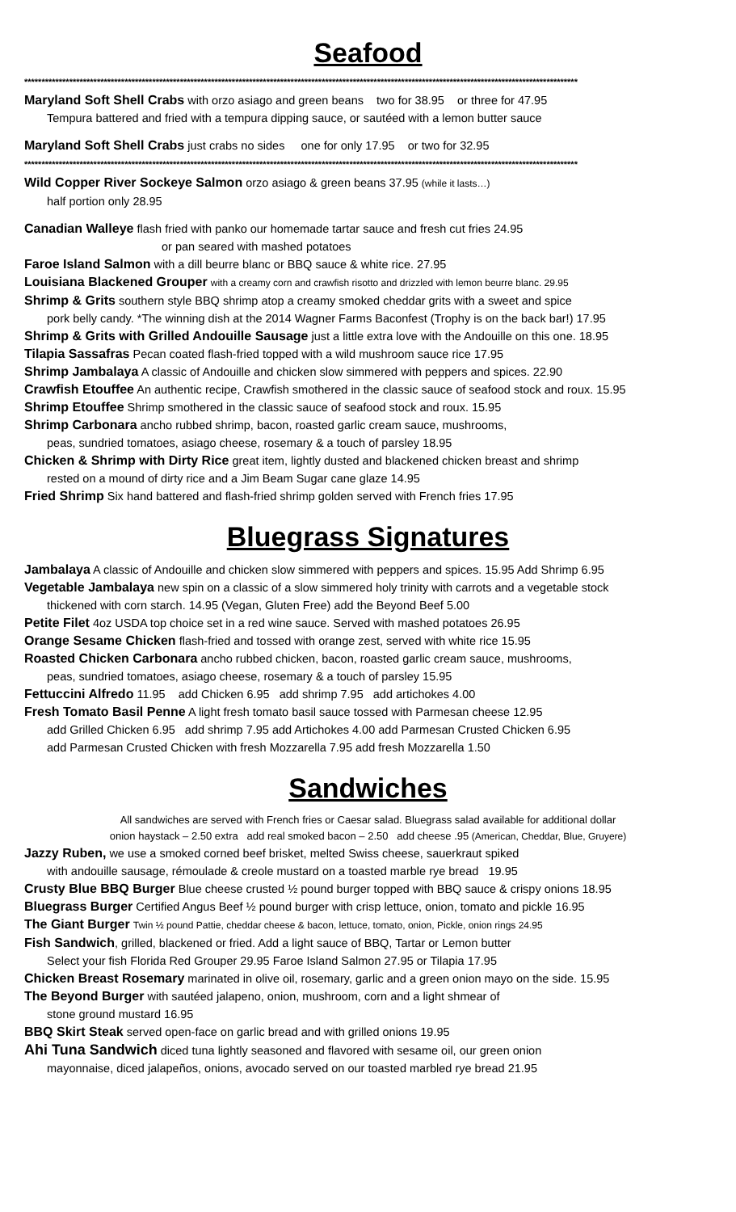Seafood
****************************************************************************************************************************************************************
Maryland Soft Shell Crabs with orzo asiago and green beans two for 38.95 or three for 47.95
Tempura battered and fried with a tempura dipping sauce, or sautéed with a lemon butter sauce
Maryland Soft Shell Crabs just crabs no sides one for only 17.95 or two for 32.95
****************************************************************************************************************************************************************
Wild Copper River Sockeye Salmon orzo asiago & green beans 37.95 (while it lasts…)
half portion only 28.95
Canadian Walleye flash fried with panko our homemade tartar sauce and fresh cut fries 24.95
or pan seared with mashed potatoes
Faroe Island Salmon with a dill beurre blanc or BBQ sauce & white rice. 27.95
Louisiana Blackened Grouper with a creamy corn and crawfish risotto and drizzled with lemon beurre blanc. 29.95
Shrimp & Grits southern style BBQ shrimp atop a creamy smoked cheddar grits with a sweet and spice
pork belly candy. *The winning dish at the 2014 Wagner Farms Baconfest (Trophy is on the back bar!) 17.95
Shrimp & Grits with Grilled Andouille Sausage just a little extra love with the Andouille on this one. 18.95
Tilapia Sassafras Pecan coated flash-fried topped with a wild mushroom sauce rice 17.95
Shrimp Jambalaya A classic of Andouille and chicken slow simmered with peppers and spices. 22.90
Crawfish Etouffee An authentic recipe, Crawfish smothered in the classic sauce of seafood stock and roux. 15.95
Shrimp Etouffee Shrimp smothered in the classic sauce of seafood stock and roux. 15.95
Shrimp Carbonara ancho rubbed shrimp, bacon, roasted garlic cream sauce, mushrooms,
peas, sundried tomatoes, asiago cheese, rosemary & a touch of parsley 18.95
Chicken & Shrimp with Dirty Rice great item, lightly dusted and blackened chicken breast and shrimp
rested on a mound of dirty rice and a Jim Beam Sugar cane glaze 14.95
Fried Shrimp Six hand battered and flash-fried shrimp golden served with French fries 17.95
Bluegrass Signatures
Jambalaya A classic of Andouille and chicken slow simmered with peppers and spices. 15.95 Add Shrimp 6.95
Vegetable Jambalaya new spin on a classic of a slow simmered holy trinity with carrots and a vegetable stock
thickened with corn starch. 14.95 (Vegan, Gluten Free) add the Beyond Beef 5.00
Petite Filet 4oz USDA top choice set in a red wine sauce. Served with mashed potatoes 26.95
Orange Sesame Chicken flash-fried and tossed with orange zest, served with white rice 15.95
Roasted Chicken Carbonara ancho rubbed chicken, bacon, roasted garlic cream sauce, mushrooms,
peas, sundried tomatoes, asiago cheese, rosemary & a touch of parsley 15.95
Fettuccini Alfredo 11.95 add Chicken 6.95 add shrimp 7.95 add artichokes 4.00
Fresh Tomato Basil Penne A light fresh tomato basil sauce tossed with Parmesan cheese 12.95
add Grilled Chicken 6.95 add shrimp 7.95 add Artichokes 4.00 add Parmesan Crusted Chicken 6.95
add Parmesan Crusted Chicken with fresh Mozzarella 7.95 add fresh Mozzarella 1.50
Sandwiches
All sandwiches are served with French fries or Caesar salad. Bluegrass salad available for additional dollar
onion haystack – 2.50 extra add real smoked bacon – 2.50 add cheese .95 (American, Cheddar, Blue, Gruyere)
Jazzy Ruben, we use a smoked corned beef brisket, melted Swiss cheese, sauerkraut spiked
with andouille sausage, rémoulade & creole mustard on a toasted marble rye bread 19.95
Crusty Blue BBQ Burger Blue cheese crusted ½ pound burger topped with BBQ sauce & crispy onions 18.95
Bluegrass Burger Certified Angus Beef ½ pound burger with crisp lettuce, onion, tomato and pickle 16.95
The Giant Burger Twin ½ pound Pattie, cheddar cheese & bacon, lettuce, tomato, onion, Pickle, onion rings 24.95
Fish Sandwich, grilled, blackened or fried. Add a light sauce of BBQ, Tartar or Lemon butter
Select your fish Florida Red Grouper 29.95 Faroe Island Salmon 27.95 or Tilapia 17.95
Chicken Breast Rosemary marinated in olive oil, rosemary, garlic and a green onion mayo on the side. 15.95
The Beyond Burger with sautéed jalapeno, onion, mushroom, corn and a light shmear of
stone ground mustard 16.95
BBQ Skirt Steak served open-face on garlic bread and with grilled onions 19.95
Ahi Tuna Sandwich diced tuna lightly seasoned and flavored with sesame oil, our green onion
mayonnaise, diced jalapeños, onions, avocado served on our toasted marbled rye bread 21.95